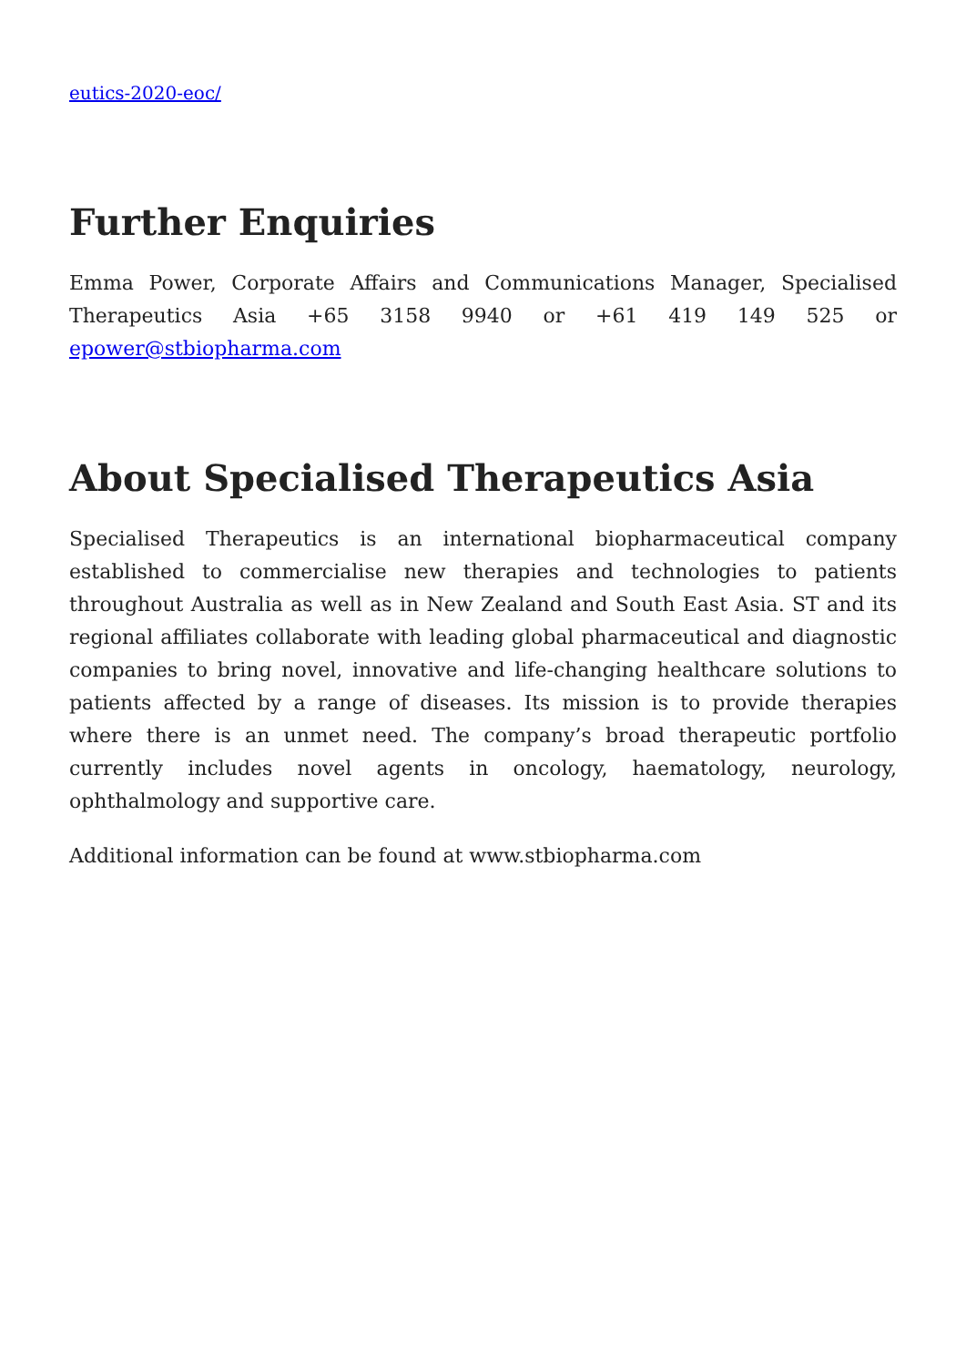eutics-2020-eoc/
Further Enquiries
Emma Power, Corporate Affairs and Communications Manager, Specialised Therapeutics Asia +65 3158 9940 or +61 419 149 525 or epower@stbiopharma.com
About Specialised Therapeutics Asia
Specialised Therapeutics is an international biopharmaceutical company established to commercialise new therapies and technologies to patients throughout Australia as well as in New Zealand and South East Asia. ST and its regional affiliates collaborate with leading global pharmaceutical and diagnostic companies to bring novel, innovative and life-changing healthcare solutions to patients affected by a range of diseases. Its mission is to provide therapies where there is an unmet need. The company’s broad therapeutic portfolio currently includes novel agents in oncology, haematology, neurology, ophthalmology and supportive care.
Additional information can be found at www.stbiopharma.com